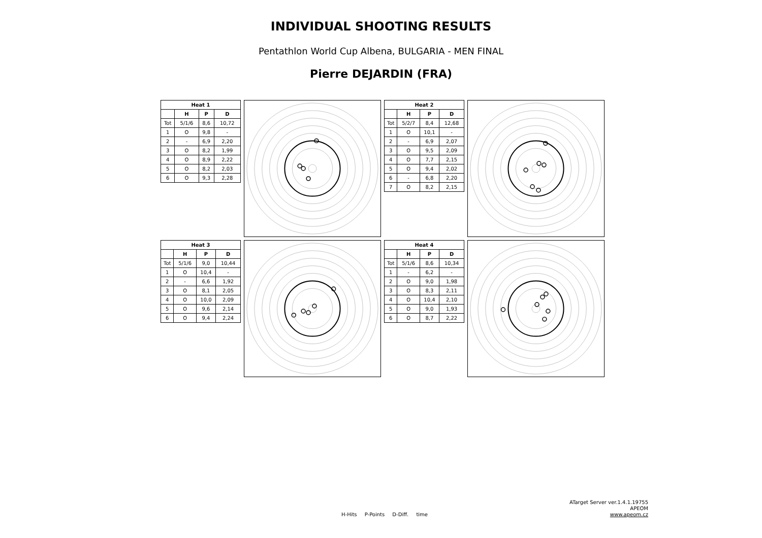INDIVIDUAL SHOOTING RESULTS
Pentathlon World Cup Albena, BULGARIA - MEN FINAL
Pierre DEJARDIN (FRA)
| Heat 1 | | | |
| --- | --- | --- | --- |
| | H | P | D |
| Tot | 5/1/6 | 8,6 | 10,72 |
| 1 | O | 9,8 | - |
| 2 | - | 6,9 | 2,20 |
| 3 | O | 8,2 | 1,99 |
| 4 | O | 8,9 | 2,22 |
| 5 | O | 8,2 | 2,03 |
| 6 | O | 9,3 | 2,28 |
| Heat 2 | | | |
| --- | --- | --- | --- |
| | H | P | D |
| Tot | 5/2/7 | 8,4 | 12,68 |
| 1 | O | 10,1 | - |
| 2 | - | 6,9 | 2,07 |
| 3 | O | 9,5 | 2,09 |
| 4 | O | 7,7 | 2,15 |
| 5 | O | 9,4 | 2,02 |
| 6 | - | 6,8 | 2,20 |
| 7 | O | 8,2 | 2,15 |
| Heat 3 | | | |
| --- | --- | --- | --- |
| | H | P | D |
| Tot | 5/1/6 | 9,0 | 10,44 |
| 1 | O | 10,4 | - |
| 2 | - | 6,6 | 1,92 |
| 3 | O | 8,1 | 2,05 |
| 4 | O | 10,0 | 2,09 |
| 5 | O | 9,6 | 2,14 |
| 6 | O | 9,4 | 2,24 |
| Heat 4 | | | |
| --- | --- | --- | --- |
| | H | P | D |
| Tot | 5/1/6 | 8,6 | 10,34 |
| 1 | - | 6,2 | - |
| 2 | O | 9,0 | 1,98 |
| 3 | O | 8,3 | 2,11 |
| 4 | O | 10,4 | 2,10 |
| 5 | O | 9,0 | 1,93 |
| 6 | O | 8,7 | 2,22 |
ATarget Server ver.1.4.1.19755
APEOM
www.apeom.cz
H-Hits P-Points D-Diff. time